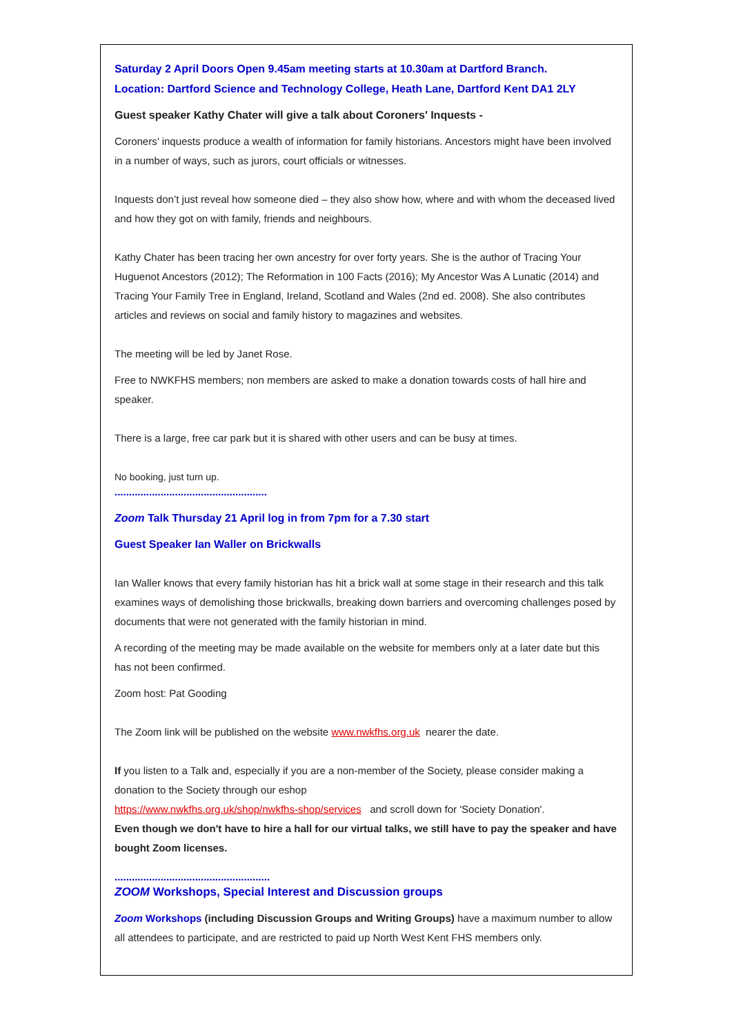Saturday 2 April Doors Open 9.45am meeting starts at 10.30am at Dartford Branch.
Location: Dartford Science and Technology College, Heath Lane, Dartford Kent DA1 2LY
Guest speaker Kathy Chater will give a talk about Coroners' Inquests -
Coroners’ inquests produce a wealth of information for family historians. Ancestors might have been involved in a number of ways, such as jurors, court officials or witnesses.
Inquests don’t just reveal how someone died – they also show how, where and with whom the deceased lived and how they got on with family, friends and neighbours.
Kathy Chater has been tracing her own ancestry for over forty years. She is the author of Tracing Your Huguenot Ancestors (2012); The Reformation in 100 Facts (2016); My Ancestor Was A Lunatic (2014) and Tracing Your Family Tree in England, Ireland, Scotland and Wales (2nd ed. 2008). She also contributes articles and reviews on social and family history to magazines and websites.
The meeting will be led by Janet Rose.
Free to NWKFHS members; non members are asked to make a donation towards costs of hall hire and speaker.
There is a large, free car park but it is shared with other users and can be busy at times.
No booking, just turn up.
.....................................................
Zoom Talk Thursday 21 April log in from 7pm for a 7.30 start
Guest Speaker Ian Waller on Brickwalls
Ian Waller knows that every family historian has hit a brick wall at some stage in their research and this talk examines ways of demolishing those brickwalls, breaking down barriers and overcoming challenges posed by documents that were not generated with the family historian in mind.
A recording of the meeting may be made available on the website for members only at a later date but this has not been confirmed.
Zoom host: Pat Gooding
The Zoom link will be published on the website www.nwkfhs.org.uk nearer the date.
If you listen to a Talk and, especially if you are a non-member of the Society, please consider making a donation to the Society through our eshop
https://www.nwkfhs.org.uk/shop/nwkfhs-shop/services and scroll down for 'Society Donation'.
Even though we don't have to hire a hall for our virtual talks, we still have to pay the speaker and have bought Zoom licenses.
......................................................
ZOOM Workshops, Special Interest and Discussion groups
Zoom Workshops (including Discussion Groups and Writing Groups) have a maximum number to allow all attendees to participate, and are restricted to paid up North West Kent FHS members only.